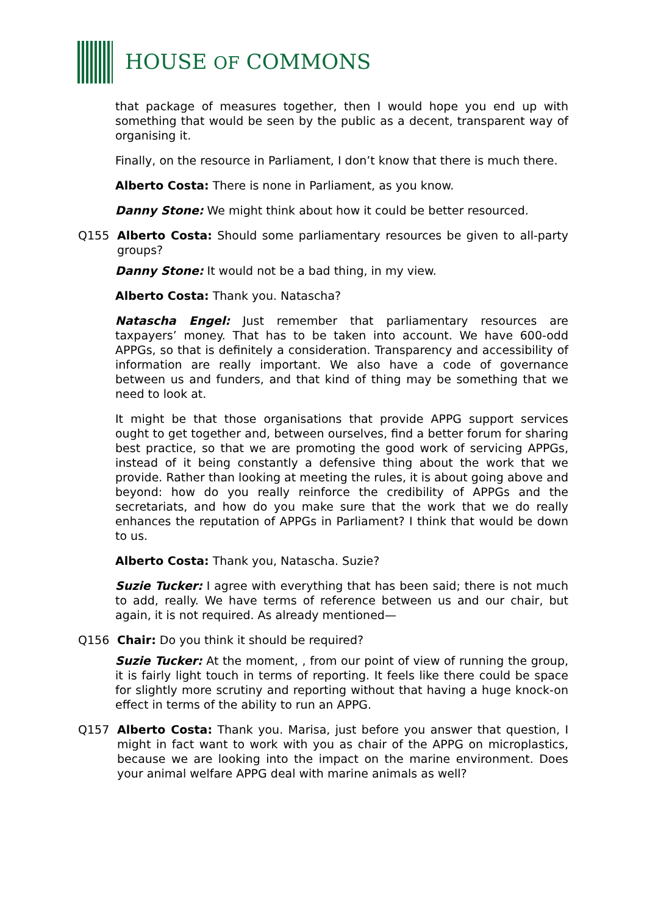HOUSE OF COMMONS
that package of measures together, then I would hope you end up with something that would be seen by the public as a decent, transparent way of organising it.
Finally, on the resource in Parliament, I don’t know that there is much there.
Alberto Costa: There is none in Parliament, as you know.
Danny Stone: We might think about how it could be better resourced.
Q155 Alberto Costa: Should some parliamentary resources be given to all-party groups?
Danny Stone: It would not be a bad thing, in my view.
Alberto Costa: Thank you. Natascha?
Natascha Engel: Just remember that parliamentary resources are taxpayers’ money. That has to be taken into account. We have 600-odd APPGs, so that is definitely a consideration. Transparency and accessibility of information are really important. We also have a code of governance between us and funders, and that kind of thing may be something that we need to look at.
It might be that those organisations that provide APPG support services ought to get together and, between ourselves, find a better forum for sharing best practice, so that we are promoting the good work of servicing APPGs, instead of it being constantly a defensive thing about the work that we provide. Rather than looking at meeting the rules, it is about going above and beyond: how do you really reinforce the credibility of APPGs and the secretariats, and how do you make sure that the work that we do really enhances the reputation of APPGs in Parliament? I think that would be down to us.
Alberto Costa: Thank you, Natascha. Suzie?
Suzie Tucker: I agree with everything that has been said; there is not much to add, really. We have terms of reference between us and our chair, but again, it is not required. As already mentioned—
Q156 Chair: Do you think it should be required?
Suzie Tucker: At the moment, , from our point of view of running the group, it is fairly light touch in terms of reporting. It feels like there could be space for slightly more scrutiny and reporting without that having a huge knock-on effect in terms of the ability to run an APPG.
Q157 Alberto Costa: Thank you. Marisa, just before you answer that question, I might in fact want to work with you as chair of the APPG on microplastics, because we are looking into the impact on the marine environment. Does your animal welfare APPG deal with marine animals as well?